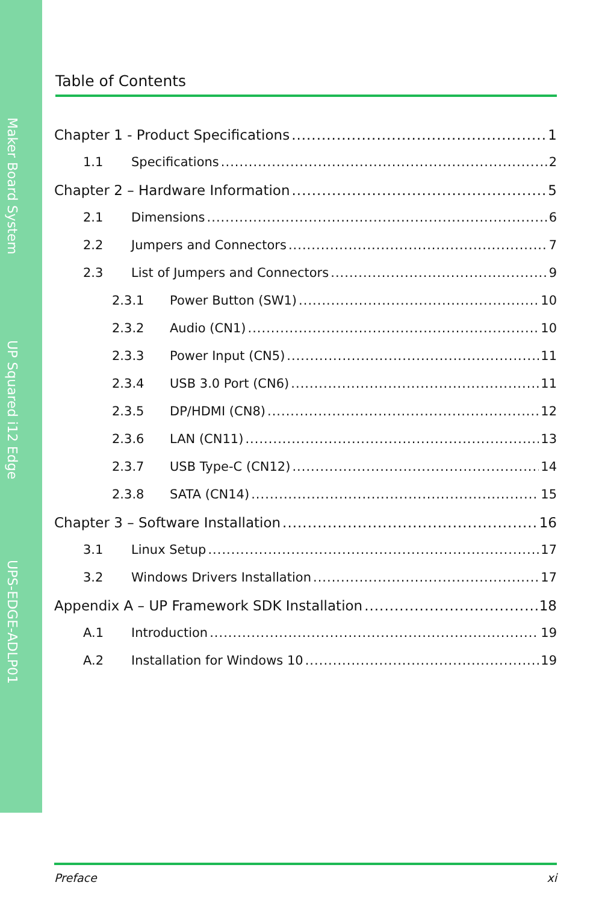Maker Board System
UP Squared i12 Edge
UPS-EDGE-ADLP01
Table of Contents
Chapter 1 - Product Specifications 1
1.1 Specifications 2
Chapter 2 – Hardware Information 5
2.1 Dimensions 6
2.2 Jumpers and Connectors 7
2.3 List of Jumpers and Connectors 9
2.3.1 Power Button (SW1) 10
2.3.2 Audio (CN1) 10
2.3.3 Power Input (CN5) 11
2.3.4 USB 3.0 Port (CN6) 11
2.3.5 DP/HDMI (CN8) 12
2.3.6 LAN (CN11) 13
2.3.7 USB Type-C (CN12) 14
2.3.8 SATA (CN14) 15
Chapter 3 – Software Installation 16
3.1 Linux Setup 17
3.2 Windows Drivers Installation 17
Appendix A – UP Framework SDK Installation 18
A.1 Introduction 19
A.2 Installation for Windows 10 19
Preface xi